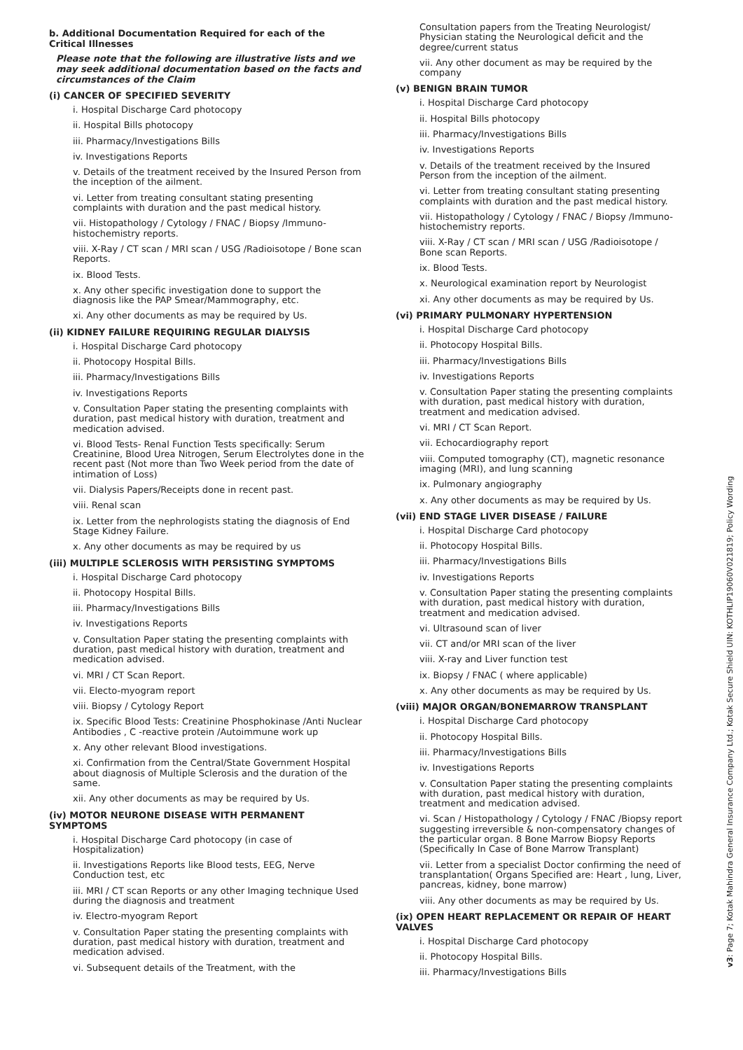b. Additional Documentation Required for each of the Critical Illnesses
Please note that the following are illustrative lists and we may seek additional documentation based on the facts and circumstances of the Claim
(i) CANCER OF SPECIFIED SEVERITY
i. Hospital Discharge Card photocopy
ii. Hospital Bills photocopy
iii. Pharmacy/Investigations Bills
iv. Investigations Reports
v. Details of the treatment received by the Insured Person from the inception of the ailment.
vi. Letter from treating consultant stating presenting complaints with duration and the past medical history.
vii. Histopathology / Cytology / FNAC / Biopsy /Immuno-histochemistry reports.
viii. X-Ray / CT scan / MRI scan / USG /Radioisotope / Bone scan Reports.
ix. Blood Tests.
x. Any other specific investigation done to support the diagnosis like the PAP Smear/Mammography, etc.
xi. Any other documents as may be required by Us.
(ii) KIDNEY FAILURE REQUIRING REGULAR DIALYSIS
i. Hospital Discharge Card photocopy
ii. Photocopy Hospital Bills.
iii. Pharmacy/Investigations Bills
iv. Investigations Reports
v. Consultation Paper stating the presenting complaints with duration, past medical history with duration, treatment and medication advised.
vi. Blood Tests- Renal Function Tests specifically: Serum Creatinine, Blood Urea Nitrogen, Serum Electrolytes done in the recent past (Not more than Two Week period from the date of intimation of Loss)
vii. Dialysis Papers/Receipts done in recent past.
viii. Renal scan
ix. Letter from the nephrologists stating the diagnosis of End Stage Kidney Failure.
x. Any other documents as may be required by us
(iii) MULTIPLE SCLEROSIS WITH PERSISTING SYMPTOMS
i. Hospital Discharge Card photocopy
ii. Photocopy Hospital Bills.
iii. Pharmacy/Investigations Bills
iv. Investigations Reports
v. Consultation Paper stating the presenting complaints with duration, past medical history with duration, treatment and medication advised.
vi. MRI / CT Scan Report.
vii. Electo-myogram report
viii. Biopsy / Cytology Report
ix. Specific Blood Tests: Creatinine Phosphokinase /Anti Nuclear Antibodies , C -reactive protein /Autoimmune work up
x. Any other relevant Blood investigations.
xi. Confirmation from the Central/State Government Hospital about diagnosis of Multiple Sclerosis and the duration of the same.
xii. Any other documents as may be required by Us.
(iv) MOTOR NEURONE DISEASE WITH PERMANENT SYMPTOMS
i. Hospital Discharge Card photocopy (in case of Hospitalization)
ii. Investigations Reports like Blood tests, EEG, Nerve Conduction test, etc
iii. MRI / CT scan Reports or any other Imaging technique Used during the diagnosis and treatment
iv. Electro-myogram Report
v. Consultation Paper stating the presenting complaints with duration, past medical history with duration, treatment and medication advised.
vi. Subsequent details of the Treatment, with the
Consultation papers from the Treating Neurologist/ Physician stating the Neurological deficit and the degree/current status
vii. Any other document as may be required by the company
(v) BENIGN BRAIN TUMOR
i. Hospital Discharge Card photocopy
ii. Hospital Bills photocopy
iii. Pharmacy/Investigations Bills
iv. Investigations Reports
v. Details of the treatment received by the Insured Person from the inception of the ailment.
vi. Letter from treating consultant stating presenting complaints with duration and the past medical history.
vii. Histopathology / Cytology / FNAC / Biopsy /Immuno-histochemistry reports.
viii. X-Ray / CT scan / MRI scan / USG /Radioisotope / Bone scan Reports.
ix. Blood Tests.
x. Neurological examination report by Neurologist
xi. Any other documents as may be required by Us.
(vi) PRIMARY PULMONARY HYPERTENSION
i. Hospital Discharge Card photocopy
ii. Photocopy Hospital Bills.
iii. Pharmacy/Investigations Bills
iv. Investigations Reports
v. Consultation Paper stating the presenting complaints with duration, past medical history with duration, treatment and medication advised.
vi. MRI / CT Scan Report.
vii. Echocardiography report
viii. Computed tomography (CT), magnetic resonance imaging (MRI), and lung scanning
ix. Pulmonary angiography
x. Any other documents as may be required by Us.
(vii) END STAGE LIVER DISEASE / FAILURE
i. Hospital Discharge Card photocopy
ii. Photocopy Hospital Bills.
iii. Pharmacy/Investigations Bills
iv. Investigations Reports
v. Consultation Paper stating the presenting complaints with duration, past medical history with duration, treatment and medication advised.
vi. Ultrasound scan of liver
vii. CT and/or MRI scan of the liver
viii. X-ray and Liver function test
ix. Biopsy / FNAC ( where applicable)
x. Any other documents as may be required by Us.
(viii) MAJOR ORGAN/BONEMARROW TRANSPLANT
i. Hospital Discharge Card photocopy
ii. Photocopy Hospital Bills.
iii. Pharmacy/Investigations Bills
iv. Investigations Reports
v. Consultation Paper stating the presenting complaints with duration, past medical history with duration, treatment and medication advised.
vi. Scan / Histopathology / Cytology / FNAC /Biopsy report suggesting irreversible & non-compensatory changes of the particular organ. 8 Bone Marrow Biopsy Reports (Specifically In Case of Bone Marrow Transplant)
vii. Letter from a specialist Doctor confirming the need of transplantation( Organs Specified are: Heart , lung, Liver, pancreas, kidney, bone marrow)
viii. Any other documents as may be required by Us.
(ix) OPEN HEART REPLACEMENT OR REPAIR OF HEART VALVES
i. Hospital Discharge Card photocopy
ii. Photocopy Hospital Bills.
iii. Pharmacy/Investigations Bills
v3: Page 7; Kotak Mahindra General Insurance Company Ltd.; Kotak Secure Shield UIN: KOTHLIP19060V021819; Policy Wording